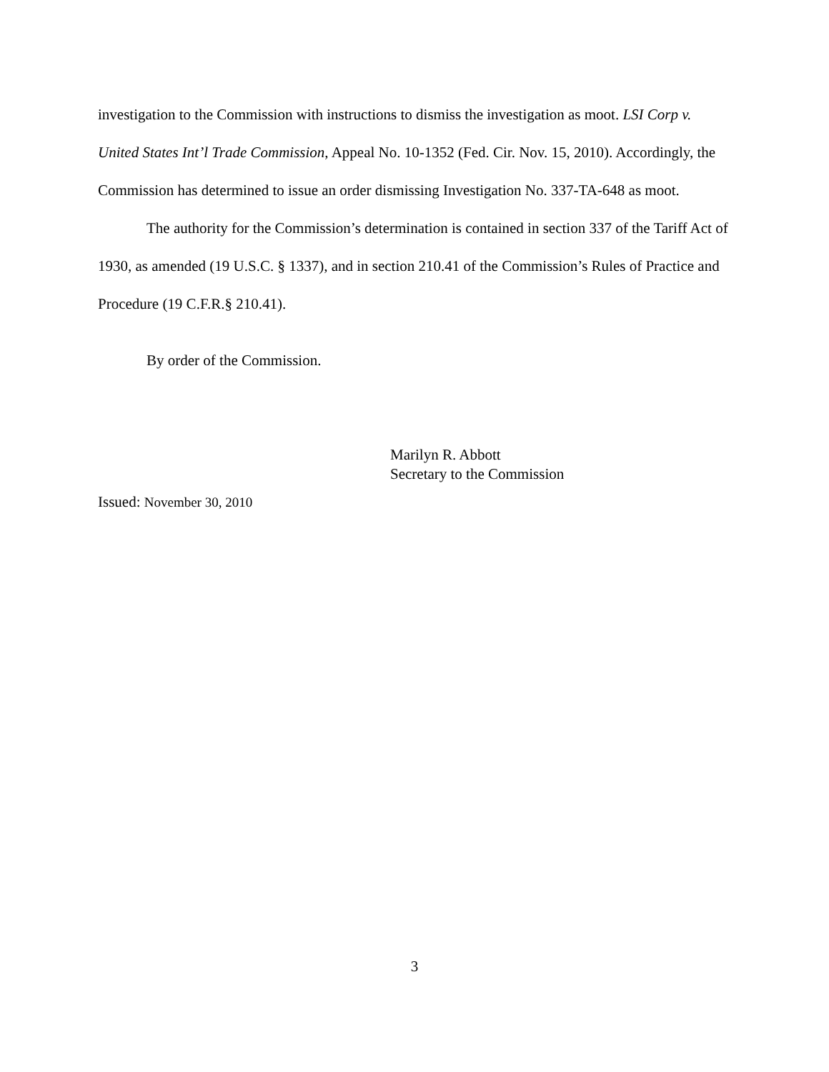investigation to the Commission with instructions to dismiss the investigation as moot. LSI Corp v. United States Int’l Trade Commission, Appeal No. 10-1352 (Fed. Cir. Nov. 15, 2010). Accordingly, the Commission has determined to issue an order dismissing Investigation No. 337-TA-648 as moot.
The authority for the Commission’s determination is contained in section 337 of the Tariff Act of 1930, as amended (19 U.S.C. § 1337), and in section 210.41 of the Commission’s Rules of Practice and Procedure (19 C.F.R.§ 210.41).
By order of the Commission.
Marilyn R. Abbott
Secretary to the Commission
Issued: November 30, 2010
3